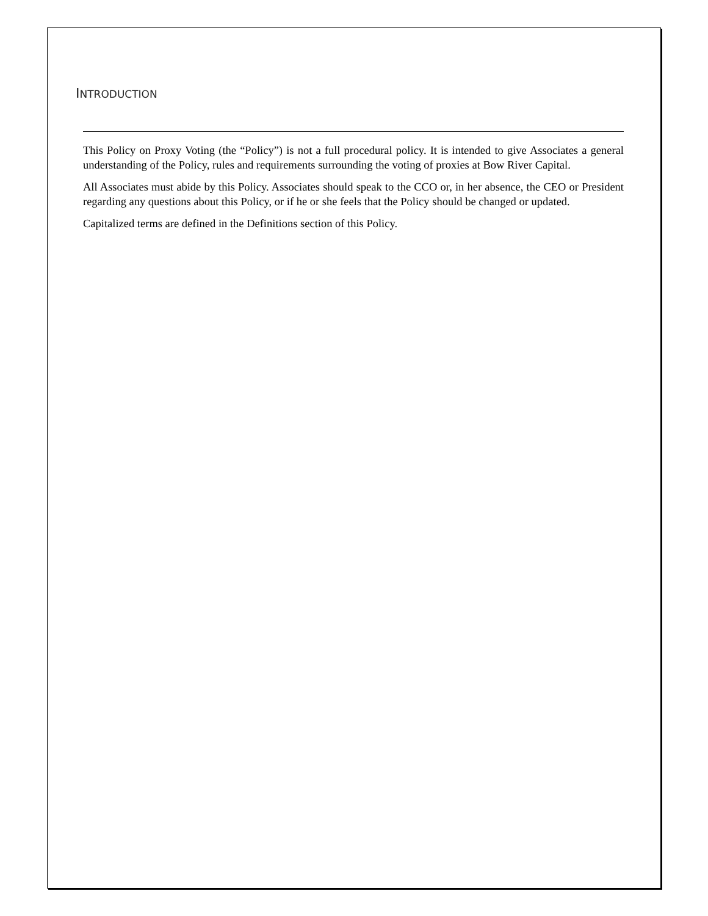INTRODUCTION
This Policy on Proxy Voting (the “Policy”) is not a full procedural policy. It is intended to give Associates a general understanding of the Policy, rules and requirements surrounding the voting of proxies at Bow River Capital.
All Associates must abide by this Policy. Associates should speak to the CCO or, in her absence, the CEO or President regarding any questions about this Policy, or if he or she feels that the Policy should be changed or updated.
Capitalized terms are defined in the Definitions section of this Policy.